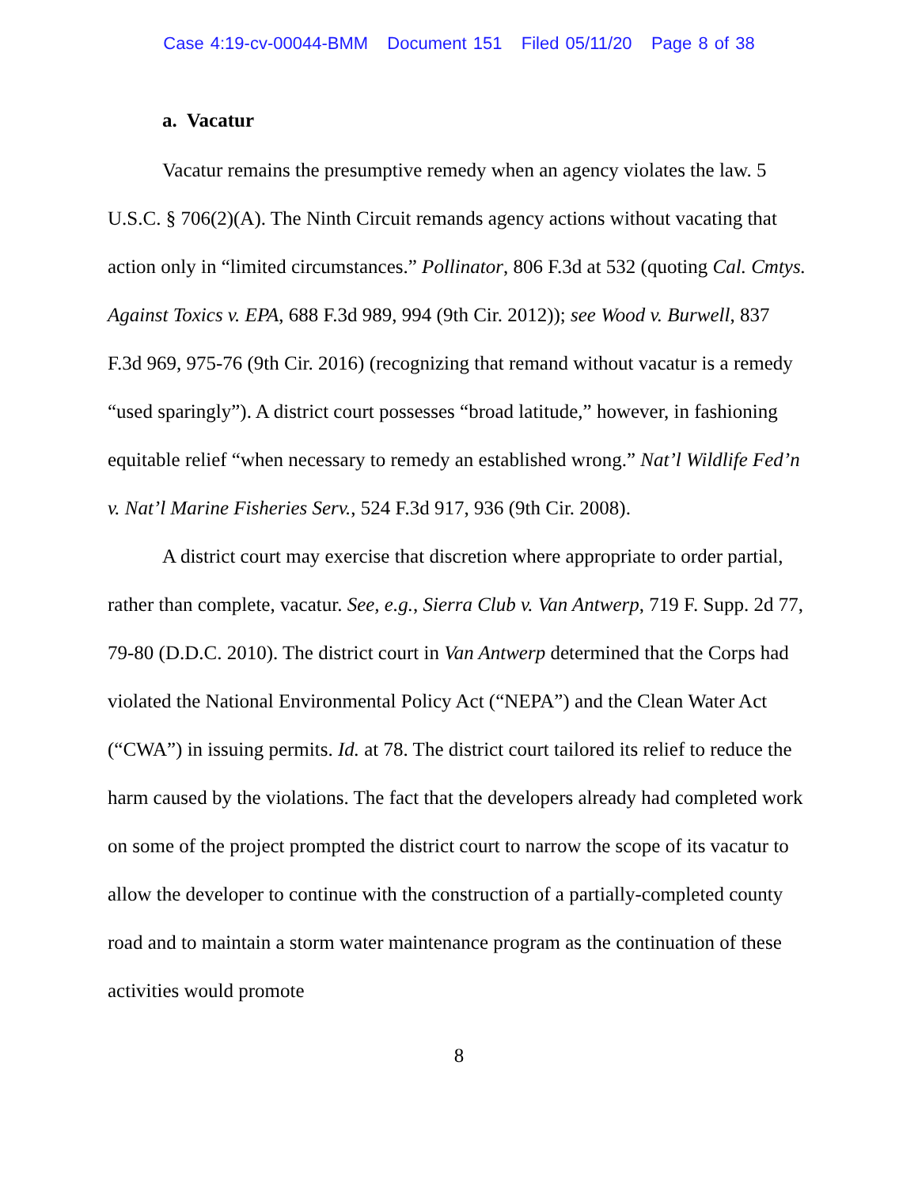Case 4:19-cv-00044-BMM Document 151 Filed 05/11/20 Page 8 of 38
a. Vacatur
Vacatur remains the presumptive remedy when an agency violates the law. 5 U.S.C. § 706(2)(A). The Ninth Circuit remands agency actions without vacating that action only in “limited circumstances.” Pollinator, 806 F.3d at 532 (quoting Cal. Cmtys. Against Toxics v. EPA, 688 F.3d 989, 994 (9th Cir. 2012)); see Wood v. Burwell, 837 F.3d 969, 975-76 (9th Cir. 2016) (recognizing that remand without vacatur is a remedy “used sparingly”). A district court possesses “broad latitude,” however, in fashioning equitable relief “when necessary to remedy an established wrong.” Nat’l Wildlife Fed’n v. Nat’l Marine Fisheries Serv., 524 F.3d 917, 936 (9th Cir. 2008).
A district court may exercise that discretion where appropriate to order partial, rather than complete, vacatur. See, e.g., Sierra Club v. Van Antwerp, 719 F. Supp. 2d 77, 79-80 (D.D.C. 2010). The district court in Van Antwerp determined that the Corps had violated the National Environmental Policy Act (“NEPA”) and the Clean Water Act (“CWA”) in issuing permits. Id. at 78. The district court tailored its relief to reduce the harm caused by the violations. The fact that the developers already had completed work on some of the project prompted the district court to narrow the scope of its vacatur to allow the developer to continue with the construction of a partially-completed county road and to maintain a storm water maintenance program as the continuation of these activities would promote
8